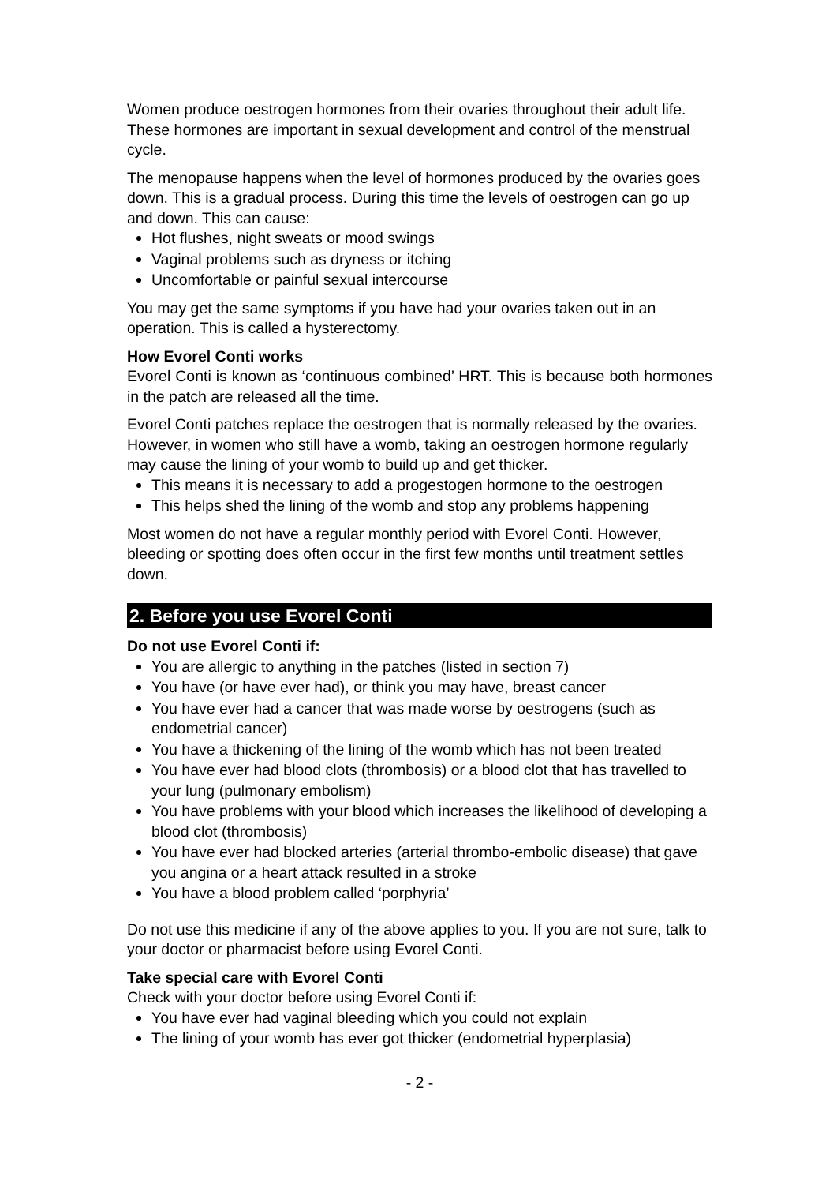Women produce oestrogen hormones from their ovaries throughout their adult life. These hormones are important in sexual development and control of the menstrual cycle.
The menopause happens when the level of hormones produced by the ovaries goes down. This is a gradual process. During this time the levels of oestrogen can go up and down. This can cause:
Hot flushes, night sweats or mood swings
Vaginal problems such as dryness or itching
Uncomfortable or painful sexual intercourse
You may get the same symptoms if you have had your ovaries taken out in an operation. This is called a hysterectomy.
How Evorel Conti works
Evorel Conti is known as ‘continuous combined’ HRT. This is because both hormones in the patch are released all the time.
Evorel Conti patches replace the oestrogen that is normally released by the ovaries. However, in women who still have a womb, taking an oestrogen hormone regularly may cause the lining of your womb to build up and get thicker.
This means it is necessary to add a progestogen hormone to the oestrogen
This helps shed the lining of the womb and stop any problems happening
Most women do not have a regular monthly period with Evorel Conti. However, bleeding or spotting does often occur in the first few months until treatment settles down.
2. Before you use Evorel Conti
Do not use Evorel Conti if:
You are allergic to anything in the patches (listed in section 7)
You have (or have ever had), or think you may have, breast cancer
You have ever had a cancer that was made worse by oestrogens (such as endometrial cancer)
You have a thickening of the lining of the womb which has not been treated
You have ever had blood clots (thrombosis) or a blood clot that has travelled to your lung (pulmonary embolism)
You have problems with your blood which increases the likelihood of developing a blood clot (thrombosis)
You have ever had blocked arteries (arterial thrombo-embolic disease) that gave you angina or a heart attack resulted in a stroke
You have a blood problem called ‘porphyria’
Do not use this medicine if any of the above applies to you. If you are not sure, talk to your doctor or pharmacist before using Evorel Conti.
Take special care with Evorel Conti
Check with your doctor before using Evorel Conti if:
You have ever had vaginal bleeding which you could not explain
The lining of your womb has ever got thicker (endometrial hyperplasia)
- 2 -